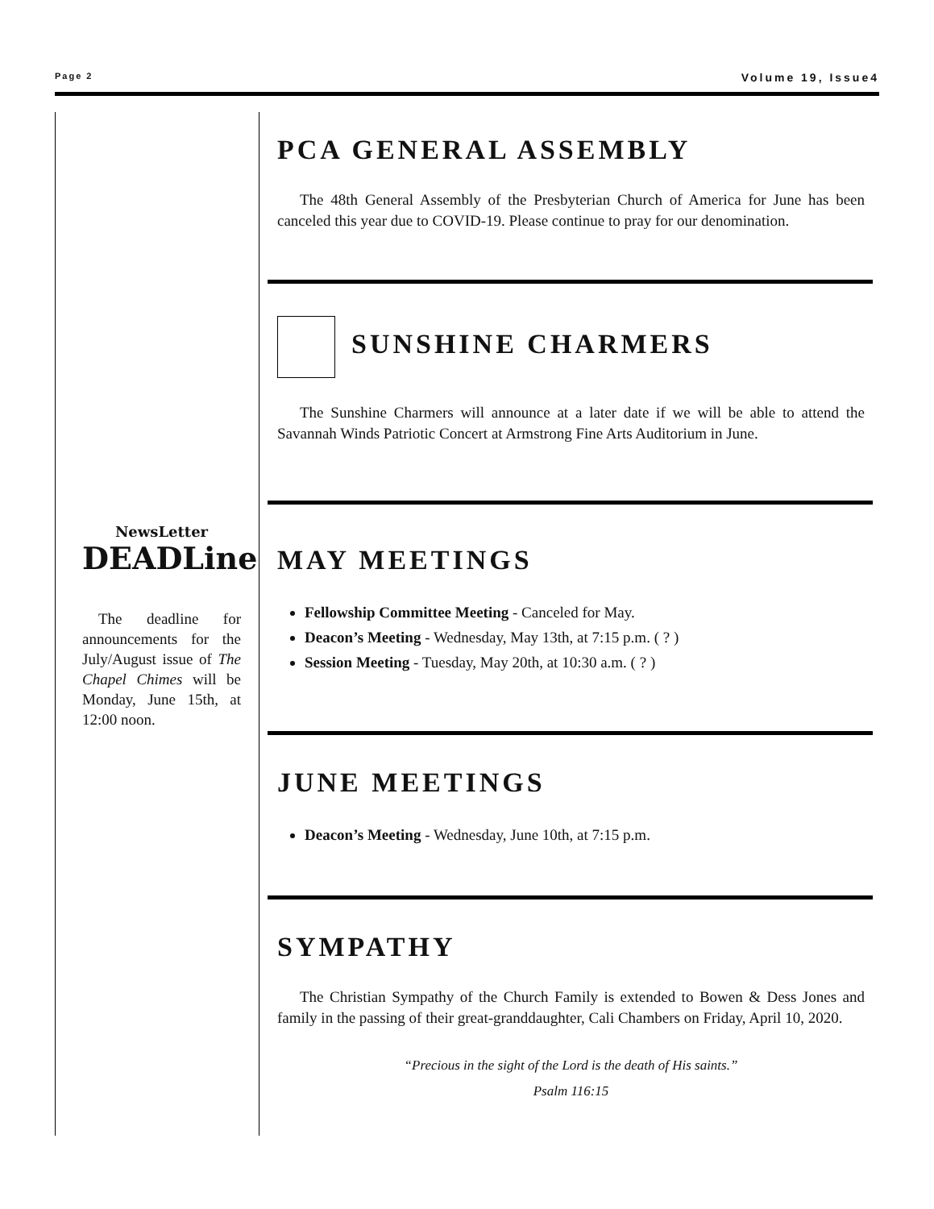Page 2 Volume 19, Issue4
NewsLetter
DEADLine
The deadline for announcements for the July/August issue of The Chapel Chimes will be Monday, June 15th, at 12:00 noon.
PCA GENERAL ASSEMBLY
The 48th General Assembly of the Presbyterian Church of America for June has been canceled this year due to COVID-19. Please continue to pray for our denomination.
SUNSHINE CHARMERS
The Sunshine Charmers will announce at a later date if we will be able to attend the Savannah Winds Patriotic Concert at Armstrong Fine Arts Auditorium in June.
MAY MEETINGS
Fellowship Committee Meeting - Canceled for May.
Deacon’s Meeting - Wednesday, May 13th, at 7:15 p.m. ( ? )
Session Meeting - Tuesday, May 20th, at 10:30 a.m. ( ? )
JUNE MEETINGS
Deacon’s Meeting - Wednesday, June 10th, at 7:15 p.m.
SYMPATHY
The Christian Sympathy of the Church Family is extended to Bowen & Dess Jones and family in the passing of their great-granddaughter, Cali Chambers on Friday, April 10, 2020.
“Precious in the sight of the Lord is the death of His saints.”
Psalm 116:15